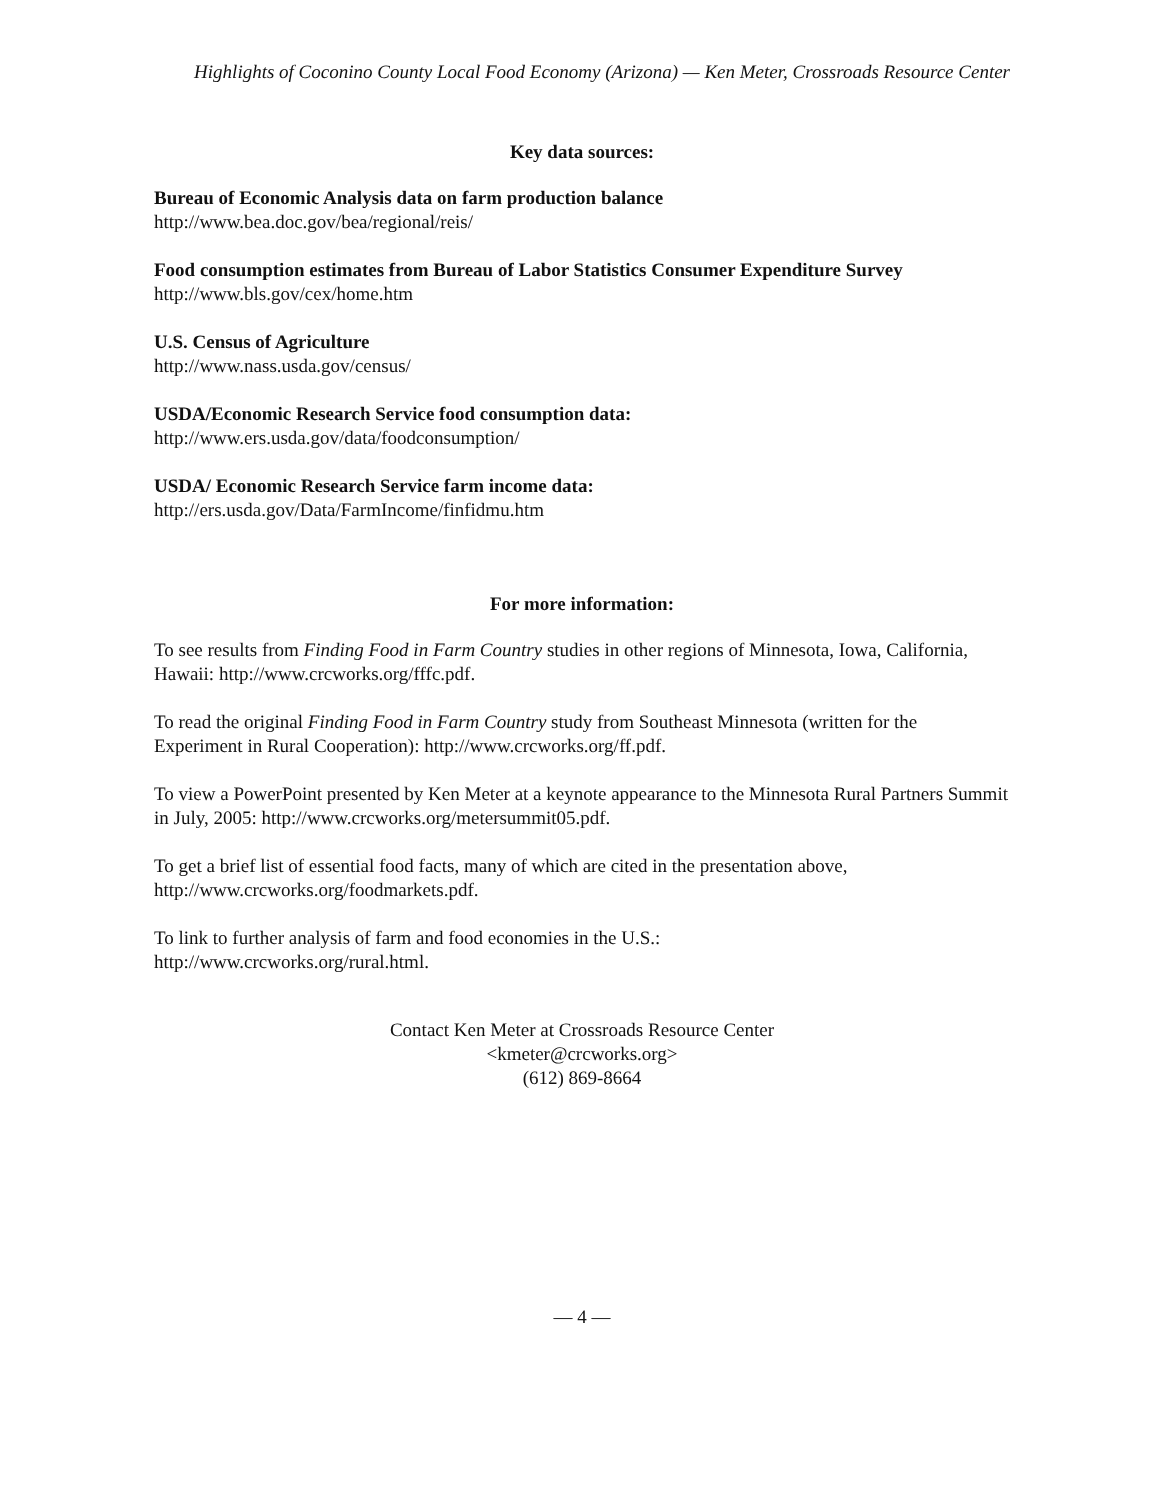Highlights of Coconino County Local Food Economy (Arizona) — Ken Meter, Crossroads Resource Center
Key data sources:
Bureau of Economic Analysis data on farm production balance
http://www.bea.doc.gov/bea/regional/reis/
Food consumption estimates from Bureau of Labor Statistics Consumer Expenditure Survey
http://www.bls.gov/cex/home.htm
U.S. Census of Agriculture
http://www.nass.usda.gov/census/
USDA/Economic Research Service food consumption data:
http://www.ers.usda.gov/data/foodconsumption/
USDA/ Economic Research Service farm income data:
http://ers.usda.gov/Data/FarmIncome/finfidmu.htm
For more information:
To see results from Finding Food in Farm Country studies in other regions of Minnesota, Iowa, California, Hawaii: http://www.crcworks.org/fffc.pdf.
To read the original Finding Food in Farm Country study from Southeast Minnesota (written for the Experiment in Rural Cooperation): http://www.crcworks.org/ff.pdf.
To view a PowerPoint presented by Ken Meter at a keynote appearance to the Minnesota Rural Partners Summit in July, 2005: http://www.crcworks.org/metersummit05.pdf.
To get a brief list of essential food facts, many of which are cited in the presentation above, http://www.crcworks.org/foodmarkets.pdf.
To link to further analysis of farm and food economies in the U.S.:
http://www.crcworks.org/rural.html.
Contact Ken Meter at Crossroads Resource Center
<kmeter@crcworks.org>
(612) 869-8664
— 4 —